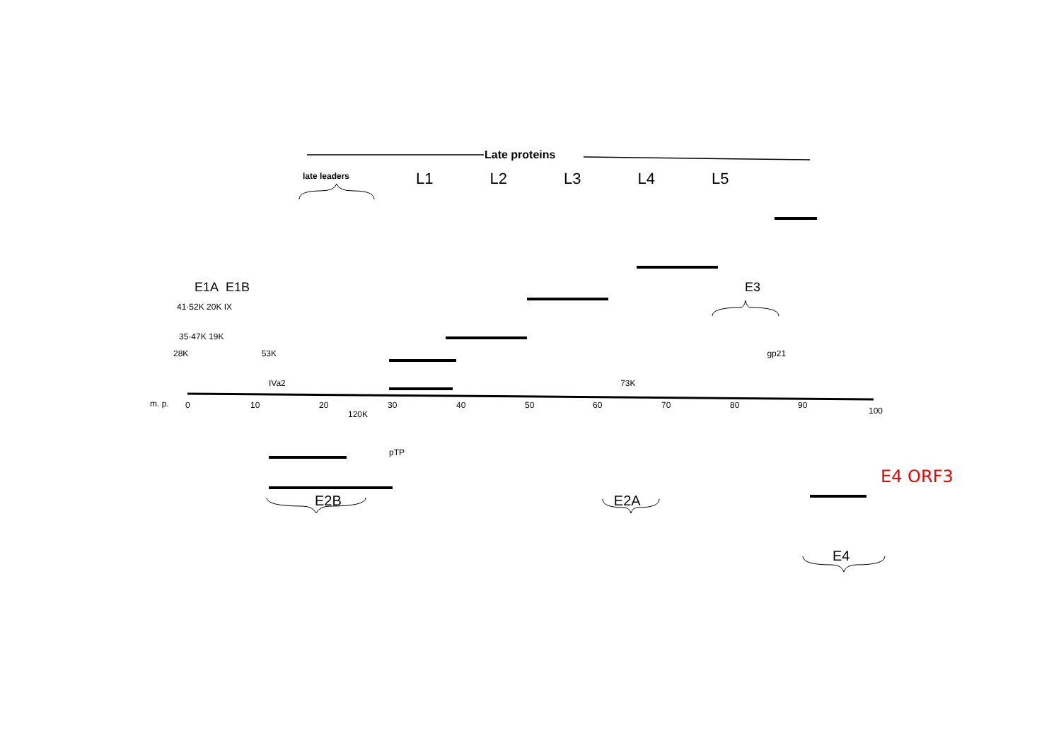m. p.
0
10
20
30
40
50
60
70
80
90
100
Late proteins
late leaders
L1 L2 L3 L4 L5
E1A E1B E3
41·52K 20K IX
35·47K 19K
28K 53K gp21
IVa2 73K
120K
pTP
E4 ORF3
E2B E2A
E4